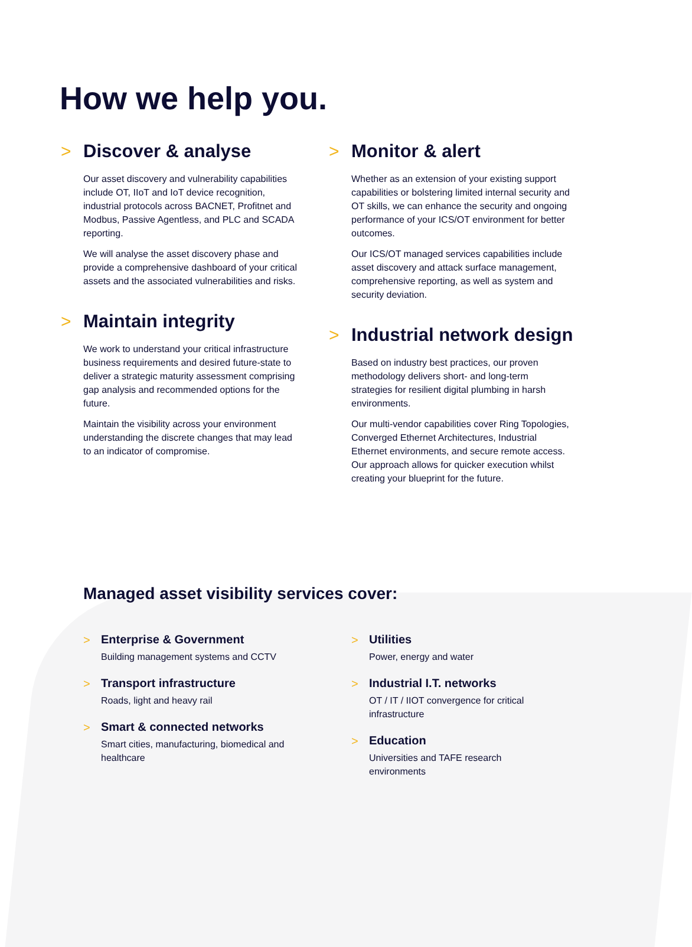How we help you.
>
Discover & analyse
Our asset discovery and vulnerability capabilities include OT, IIoT and IoT device recognition, industrial protocols across BACNET, Profitnet and Modbus, Passive Agentless, and PLC and SCADA reporting.
We will analyse the asset discovery phase and provide a comprehensive dashboard of your critical assets and the associated vulnerabilities and risks.
>
Maintain integrity
We work to understand your critical infrastructure business requirements and desired future-state to deliver a strategic maturity assessment comprising gap analysis and recommended options for the future.
Maintain the visibility across your environment understanding the discrete changes that may lead to an indicator of compromise.
>
Monitor & alert
Whether as an extension of your existing support capabilities or bolstering limited internal security and OT skills, we can enhance the security and ongoing performance of your ICS/OT environment for better outcomes.
Our ICS/OT managed services capabilities include asset discovery and attack surface management, comprehensive reporting, as well as system and security deviation.
>
Industrial network design
Based on industry best practices, our proven methodology delivers short- and long-term strategies for resilient digital plumbing in harsh environments.
Our multi-vendor capabilities cover Ring Topologies, Converged Ethernet Architectures, Industrial Ethernet environments, and secure remote access. Our approach allows for quicker execution whilst creating your blueprint for the future.
Managed asset visibility services cover:
>
Enterprise & Government
Building management systems and CCTV
>
Transport infrastructure
Roads, light and heavy rail
>
Smart & connected networks
Smart cities, manufacturing, biomedical and healthcare
>
Utilities
Power, energy and water
>
Industrial I.T. networks
OT / IT / IIOT convergence for critical infrastructure
>
Education
Universities and TAFE research environments